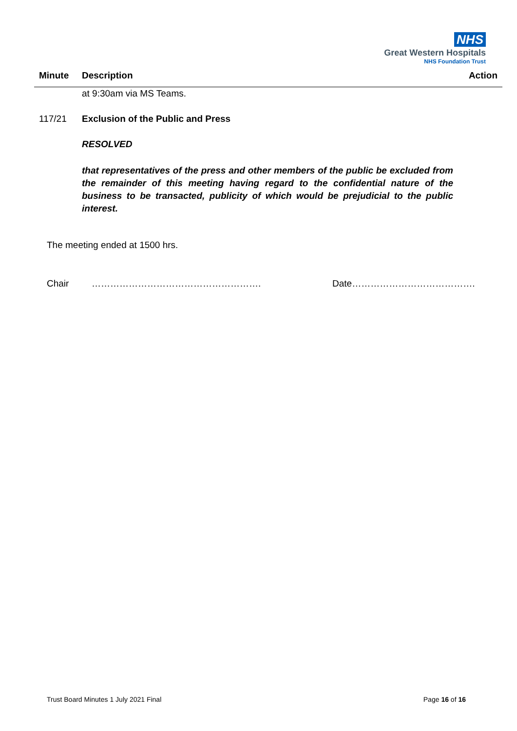NHS
Great Western Hospitals
NHS Foundation Trust
| Minute | Description | Action |
| --- | --- | --- |
| | at 9:30am via MS Teams. | |
| 117/21 | Exclusion of the Public and Press RESOLVED that representatives of the press and other members of the public be excluded from the remainder of this meeting having regard to the confidential nature of the business to be transacted, publicity of which would be prejudicial to the public interest. | |
The meeting ended at 1500 hrs.
Chair ………………………………………………. Date………………………………….
Trust Board Minutes 1 July 2021 Final Page 16 of 16